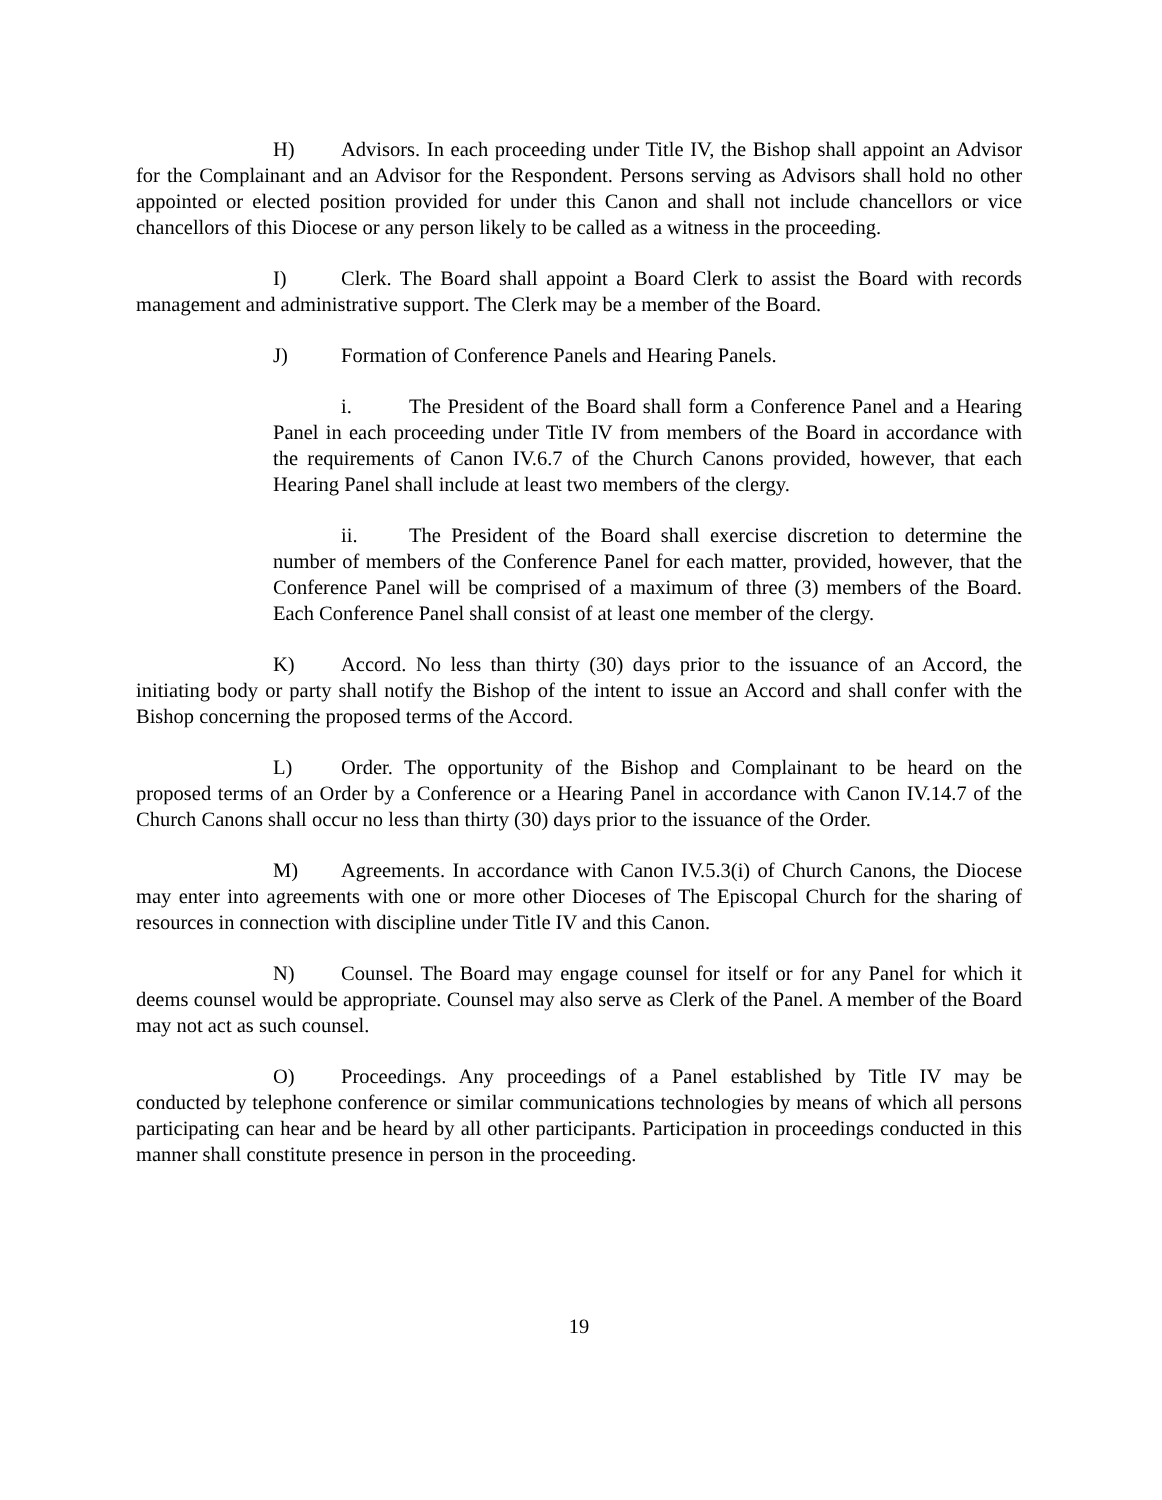H) Advisors. In each proceeding under Title IV, the Bishop shall appoint an Advisor for the Complainant and an Advisor for the Respondent. Persons serving as Advisors shall hold no other appointed or elected position provided for under this Canon and shall not include chancellors or vice chancellors of this Diocese or any person likely to be called as a witness in the proceeding.
I) Clerk. The Board shall appoint a Board Clerk to assist the Board with records management and administrative support. The Clerk may be a member of the Board.
J) Formation of Conference Panels and Hearing Panels.
i. The President of the Board shall form a Conference Panel and a Hearing Panel in each proceeding under Title IV from members of the Board in accordance with the requirements of Canon IV.6.7 of the Church Canons provided, however, that each Hearing Panel shall include at least two members of the clergy.
ii. The President of the Board shall exercise discretion to determine the number of members of the Conference Panel for each matter, provided, however, that the Conference Panel will be comprised of a maximum of three (3) members of the Board. Each Conference Panel shall consist of at least one member of the clergy.
K) Accord. No less than thirty (30) days prior to the issuance of an Accord, the initiating body or party shall notify the Bishop of the intent to issue an Accord and shall confer with the Bishop concerning the proposed terms of the Accord.
L) Order. The opportunity of the Bishop and Complainant to be heard on the proposed terms of an Order by a Conference or a Hearing Panel in accordance with Canon IV.14.7 of the Church Canons shall occur no less than thirty (30) days prior to the issuance of the Order.
M) Agreements. In accordance with Canon IV.5.3(i) of Church Canons, the Diocese may enter into agreements with one or more other Dioceses of The Episcopal Church for the sharing of resources in connection with discipline under Title IV and this Canon.
N) Counsel. The Board may engage counsel for itself or for any Panel for which it deems counsel would be appropriate. Counsel may also serve as Clerk of the Panel. A member of the Board may not act as such counsel.
O) Proceedings. Any proceedings of a Panel established by Title IV may be conducted by telephone conference or similar communications technologies by means of which all persons participating can hear and be heard by all other participants. Participation in proceedings conducted in this manner shall constitute presence in person in the proceeding.
19